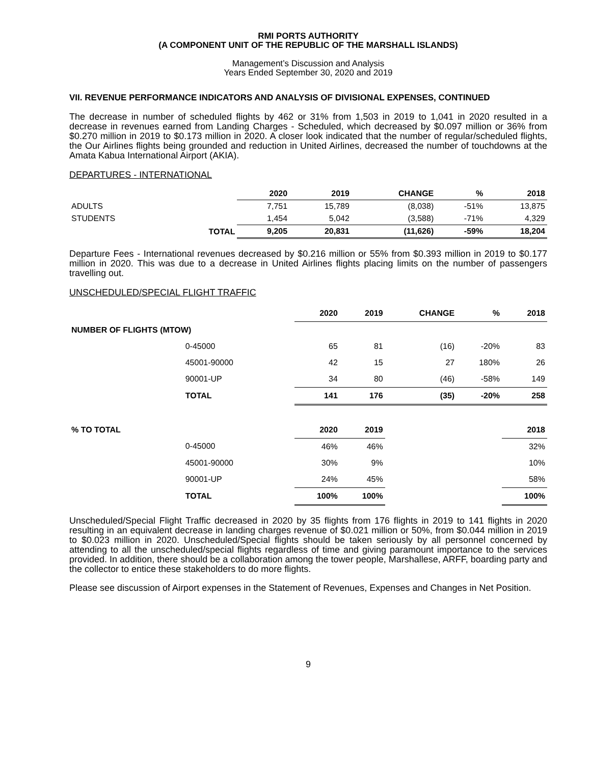RMI PORTS AUTHORITY
(A COMPONENT UNIT OF THE REPUBLIC OF THE MARSHALL ISLANDS)
Management’s Discussion and Analysis
Years Ended September 30, 2020 and 2019
VII. REVENUE PERFORMANCE INDICATORS AND ANALYSIS OF DIVISIONAL EXPENSES, CONTINUED
The decrease in number of scheduled flights by 462 or 31% from 1,503 in 2019 to 1,041 in 2020 resulted in a decrease in revenues earned from Landing Charges - Scheduled, which decreased by $0.097 million or 36% from $0.270 million in 2019 to $0.173 million in 2020. A closer look indicated that the number of regular/scheduled flights, the Our Airlines flights being grounded and reduction in United Airlines, decreased the number of touchdowns at the Amata Kabua International Airport (AKIA).
DEPARTURES - INTERNATIONAL
| | | 2020 | 2019 | CHANGE | % | 2018 |
| --- | --- | --- | --- | --- | --- | --- |
| ADULTS | | 7,751 | 15,789 | (8,038) | -51% | 13,875 |
| STUDENTS | | 1,454 | 5,042 | (3,588) | -71% | 4,329 |
| | TOTAL | 9,205 | 20,831 | (11,626) | -59% | 18,204 |
Departure Fees - International revenues decreased by $0.216 million or 55% from $0.393 million in 2019 to $0.177 million in 2020. This was due to a decrease in United Airlines flights placing limits on the number of passengers travelling out.
UNSCHEDULED/SPECIAL FLIGHT TRAFFIC
| | | 2020 | 2019 | CHANGE | % | 2018 |
| --- | --- | --- | --- | --- | --- | --- |
| NUMBER OF FLIGHTS (MTOW) | | | | | | |
| | 0-45000 | 65 | 81 | (16) | -20% | 83 |
| | 45001-90000 | 42 | 15 | 27 | 180% | 26 |
| | 90001-UP | 34 | 80 | (46) | -58% | 149 |
| | TOTAL | 141 | 176 | (35) | -20% | 258 |
| % TO TOTAL | | 2020 | 2019 | | | 2018 |
| | 0-45000 | 46% | 46% | | | 32% |
| | 45001-90000 | 30% | 9% | | | 10% |
| | 90001-UP | 24% | 45% | | | 58% |
| | TOTAL | 100% | 100% | | | 100% |
Unscheduled/Special Flight Traffic decreased in 2020 by 35 flights from 176 flights in 2019 to 141 flights in 2020 resulting in an equivalent decrease in landing charges revenue of $0.021 million or 50%, from $0.044 million in 2019 to $0.023 million in 2020. Unscheduled/Special flights should be taken seriously by all personnel concerned by attending to all the unscheduled/special flights regardless of time and giving paramount importance to the services provided. In addition, there should be a collaboration among the tower people, Marshallese, ARFF, boarding party and the collector to entice these stakeholders to do more flights.
Please see discussion of Airport expenses in the Statement of Revenues, Expenses and Changes in Net Position.
9